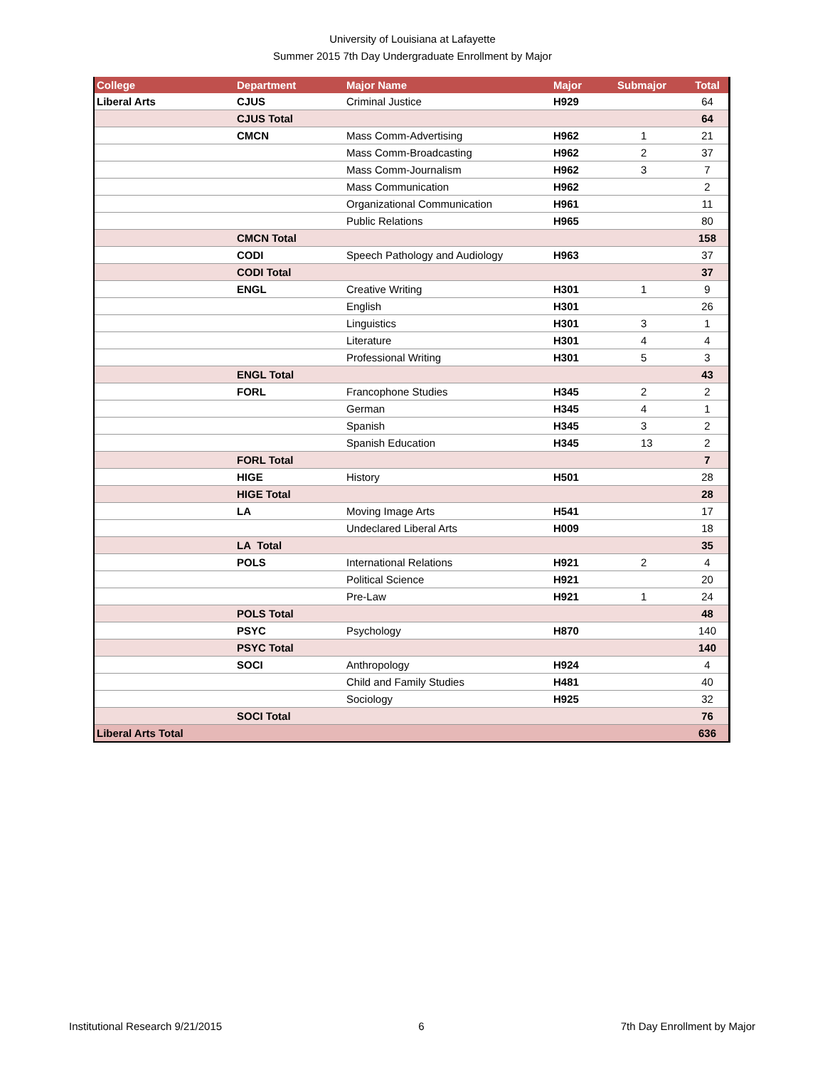University of Louisiana at Lafayette
Summer 2015 7th Day Undergraduate Enrollment by Major
| College | Department | Major Name | Major | Submajor | Total |
| --- | --- | --- | --- | --- | --- |
| Liberal Arts | CJUS | Criminal Justice | H929 | | 64 |
| | CJUS Total | | | | 64 |
| | CMCN | Mass Comm-Advertising | H962 | 1 | 21 |
| | | Mass Comm-Broadcasting | H962 | 2 | 37 |
| | | Mass Comm-Journalism | H962 | 3 | 7 |
| | | Mass Communication | H962 | | 2 |
| | | Organizational Communication | H961 | | 11 |
| | | Public Relations | H965 | | 80 |
| | CMCN Total | | | | 158 |
| | CODI | Speech Pathology and Audiology | H963 | | 37 |
| | CODI Total | | | | 37 |
| | ENGL | Creative Writing | H301 | 1 | 9 |
| | | English | H301 | | 26 |
| | | Linguistics | H301 | 3 | 1 |
| | | Literature | H301 | 4 | 4 |
| | | Professional Writing | H301 | 5 | 3 |
| | ENGL Total | | | | 43 |
| | FORL | Francophone Studies | H345 | 2 | 2 |
| | | German | H345 | 4 | 1 |
| | | Spanish | H345 | 3 | 2 |
| | | Spanish Education | H345 | 13 | 2 |
| | FORL Total | | | | 7 |
| | HIGE | History | H501 | | 28 |
| | HIGE Total | | | | 28 |
| | LA | Moving Image Arts | H541 | | 17 |
| | | Undeclared Liberal Arts | H009 | | 18 |
| | LA Total | | | | 35 |
| | POLS | International Relations | H921 | 2 | 4 |
| | | Political Science | H921 | | 20 |
| | | Pre-Law | H921 | 1 | 24 |
| | POLS Total | | | | 48 |
| | PSYC | Psychology | H870 | | 140 |
| | PSYC Total | | | | 140 |
| | SOCI | Anthropology | H924 | | 4 |
| | | Child and Family Studies | H481 | | 40 |
| | | Sociology | H925 | | 32 |
| | SOCI Total | | | | 76 |
| Liberal Arts Total | | | | | 636 |
Institutional Research 9/21/2015 6 7th Day Enrollment by Major